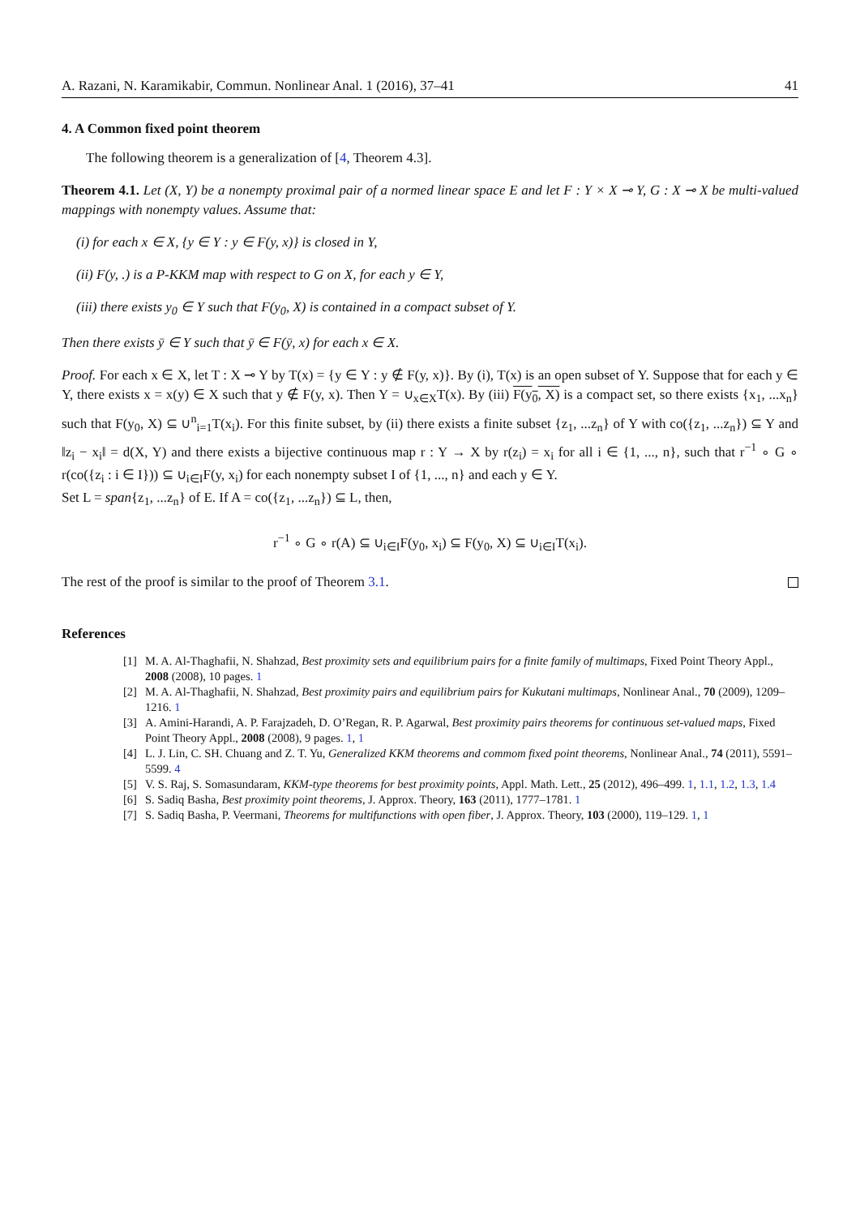A. Razani, N. Karamikabir, Commun. Nonlinear Anal. 1 (2016), 37–41 41
4. A Common fixed point theorem
The following theorem is a generalization of [4, Theorem 4.3].
Theorem 4.1. Let (X, Y) be a nonempty proximal pair of a normed linear space E and let F : Y × X ⊸ Y, G : X ⊸ X be multi-valued mappings with nonempty values. Assume that:
(i) for each x ∈ X, {y ∈ Y : y ∈ F(y, x)} is closed in Y,
(ii) F(y, .) is a P-KKM map with respect to G on X, for each y ∈ Y,
(iii) there exists y<sub>0</sub> ∈ Y such that F(y<sub>0</sub>, X) is contained in a compact subset of Y.
Then there exists ȳ ∈ Y such that ȳ ∈ F(ȳ, x) for each x ∈ X.
Proof. For each x ∈ X, let T : X ⊸ Y by T(x) = {y ∈ Y : y ∉ F(y, x)}. By (i), T(x) is an open subset of Y. Suppose that for each y ∈ Y, there exists x = x(y) ∈ X such that y ∉ F(y, x). Then Y = ∪<sub>x∈X</sub>T(x). By (iii) F(y<sub>0</sub>, X) is a compact set, so there exists {x<sub>1</sub>, ...x<sub>n</sub>} such that F(y<sub>0</sub>, X) ⊆ ∪<sup>n</sup><sub>i=1</sub>T(x<sub>i</sub>). For this finite subset, by (ii) there exists a finite subset {z<sub>1</sub>, ...z<sub>n</sub>} of Y with co({z<sub>1</sub>, ...z<sub>n</sub>}) ⊆ Y and ‖z<sub>i</sub> − x<sub>i</sub>‖ = d(X, Y) and there exists a bijective continuous map r : Y → X by r(z<sub>i</sub>) = x<sub>i</sub> for all i ∈ {1, ..., n}, such that r<sup>−1</sup> ∘ G ∘ r(co({z<sub>i</sub> : i ∈ I})) ⊆ ∪<sub>i∈I</sub>F(y, x<sub>i</sub>) for each nonempty subset I of {1, ..., n} and each y ∈ Y.
Set L = span{z<sub>1</sub>, ...z<sub>n</sub>} of E. If A = co({z<sub>1</sub>, ...z<sub>n</sub>}) ⊆ L, then,
r<sup>−1</sup> ∘ G ∘ r(A) ⊆ ∪<sub>i∈I</sub>F(y<sub>0</sub>, x<sub>i</sub>) ⊆ F(y<sub>0</sub>, X) ⊆ ∪<sub>i∈I</sub>T(x<sub>i</sub>).
The rest of the proof is similar to the proof of Theorem 3.1.
References
[1] M. A. Al-Thaghafii, N. Shahzad, Best proximity sets and equilibrium pairs for a finite family of multimaps, Fixed Point Theory Appl., 2008 (2008), 10 pages. 1
[2] M. A. Al-Thaghafii, N. Shahzad, Best proximity pairs and equilibrium pairs for Kukutani multimaps, Nonlinear Anal., 70 (2009), 1209–1216. 1
[3] A. Amini-Harandi, A. P. Farajzadeh, D. O’Regan, R. P. Agarwal, Best proximity pairs theorems for continuous set-valued maps, Fixed Point Theory Appl., 2008 (2008), 9 pages. 1, 1
[4] L. J. Lin, C. SH. Chuang and Z. T. Yu, Generalized KKM theorems and commom fixed point theorems, Nonlinear Anal., 74 (2011), 5591–5599. 4
[5] V. S. Raj, S. Somasundaram, KKM-type theorems for best proximity points, Appl. Math. Lett., 25 (2012), 496–499. 1, 1.1, 1.2, 1.3, 1.4
[6] S. Sadiq Basha, Best proximity point theorems, J. Approx. Theory, 163 (2011), 1777–1781. 1
[7] S. Sadiq Basha, P. Veermani, Theorems for multifunctions with open fiber, J. Approx. Theory, 103 (2000), 119–129. 1, 1